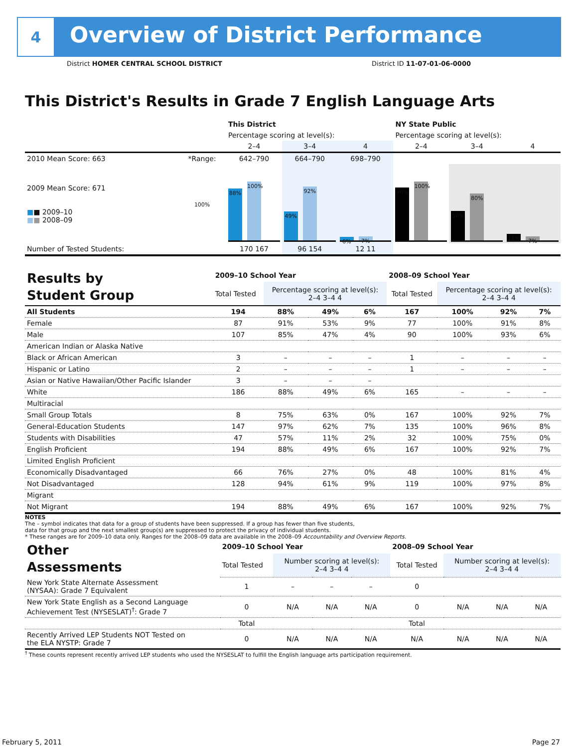4
Overview of District Performance
District HOMER CENTRAL SCHOOL DISTRICT District ID 11-07-01-06-0000
This District's Results in Grade 7 English Language Arts
| | | This District | | | NY State Public | | |
| --- | --- | --- | --- | --- | --- | --- | --- |
| | | Percentage scoring at level(s): | | | Percentage scoring at level(s): | | |
| | | 2–4 | 3–4 | 4 | 2–4 | 3–4 | 4 |
| 2010 Mean Score: 663 | *Range: | 642–790 | 664–790 | 698–790 | | | |
| 2009 Mean Score: 671 ■ ■ 2009–10 ■ ■ 2008–09 | 100% | 88% 100% | 49% 92% | 6% 7% | 90% 100% | 50% 80% | 11% 7% |
| Number of Tested Students: | | 170 167 | 96 154 | 12 11 | | | |
| Results by Student Group | 2009–10 School Year | | | | 2008–09 School Year | | | |
| --- | --- | --- | --- | --- | --- | --- | --- | --- |
| | Total Tested | Percentage scoring at level(s): 2–4 3–4 4 | | | Total Tested | Percentage scoring at level(s): 2–4 3–4 4 | | |
| All Students | 194 | 88% | 49% | 6% | 167 | 100% | 92% | 7% |
| Female | 87 | 91% | 53% | 9% | 77 | 100% | 91% | 8% |
| Male | 107 | 85% | 47% | 4% | 90 | 100% | 93% | 6% |
| American Indian or Alaska Native | | | | | | | | |
| Black or African American | 3 | – | – | – | 1 | – | – | – |
| Hispanic or Latino | 2 | – | – | – | 1 | – | – | – |
| Asian or Native Hawaiian/Other Pacific Islander | 3 | – | – | – | | | | |
| White | 186 | 88% | 49% | 6% | 165 | – | – | – |
| Multiracial | | | | | | | | |
| Small Group Totals | 8 | 75% | 63% | 0% | 167 | 100% | 92% | 7% |
| General-Education Students | 147 | 97% | 62% | 7% | 135 | 100% | 96% | 8% |
| Students with Disabilities | 47 | 57% | 11% | 2% | 32 | 100% | 75% | 0% |
| English Proficient | 194 | 88% | 49% | 6% | 167 | 100% | 92% | 7% |
| Limited English Proficient | | | | | | | | |
| Economically Disadvantaged | 66 | 76% | 27% | 0% | 48 | 100% | 81% | 4% |
| Not Disadvantaged | 128 | 94% | 61% | 9% | 119 | 100% | 97% | 8% |
| Migrant | | | | | | | | |
| Not Migrant | 194 | 88% | 49% | 6% | 167 | 100% | 92% | 7% |
NOTES
The – symbol indicates that data for a group of students have been suppressed. If a group has fewer than five students,
data for that group and the next smallest group(s) are suppressed to protect the privacy of individual students.
* These ranges are for 2009–10 data only. Ranges for the 2008–09 data are available in the 2008–09 Accountability and Overview Reports.
| Other Assessments | 2009–10 School Year | | | | 2008–09 School Year | | | |
| --- | --- | --- | --- | --- | --- | --- | --- | --- |
| | Total Tested | Number scoring at level(s): 2–4 3–4 4 | | | Total Tested | Number scoring at level(s): 2–4 3–4 4 | | |
| New York State Alternate Assessment (NYSAA): Grade 7 Equivalent | 1 | – | – | – | 0 | | | |
| New York State English as a Second Language Achievement Test (NYSESLAT)<sup>†</sup>: Grade 7 | 0 | N/A | N/A | N/A | 0 | N/A | N/A | N/A |
| | Total | | | | Total | | | |
| Recently Arrived LEP Students NOT Tested on the ELA NYSTP: Grade 7 | 0 | N/A | N/A | N/A | N/A | N/A | N/A | N/A |
<sup>†</sup> These counts represent recently arrived LEP students who used the NYSESLAT to fulfill the English language arts participation requirement.
February 5, 2011 Page 27